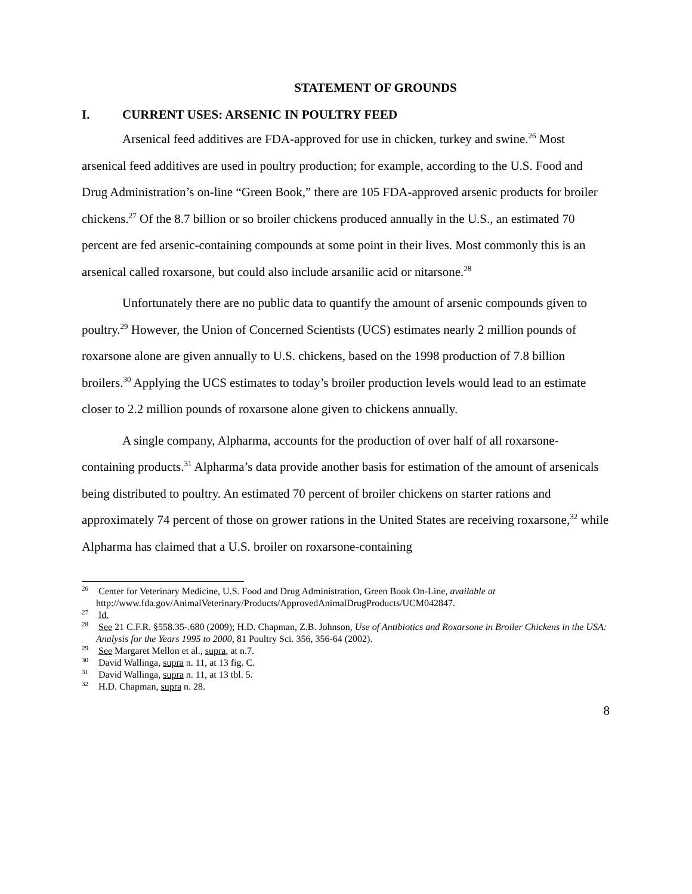STATEMENT OF GROUNDS
I. CURRENT USES: ARSENIC IN POULTRY FEED
Arsenical feed additives are FDA-approved for use in chicken, turkey and swine.<sup>26</sup> Most arsenical feed additives are used in poultry production; for example, according to the U.S. Food and Drug Administration’s on-line “Green Book,” there are 105 FDA-approved arsenic products for broiler chickens.<sup>27</sup> Of the 8.7 billion or so broiler chickens produced annually in the U.S., an estimated 70 percent are fed arsenic-containing compounds at some point in their lives. Most commonly this is an arsenical called roxarsone, but could also include arsanilic acid or nitarsone.<sup>28</sup>
Unfortunately there are no public data to quantify the amount of arsenic compounds given to poultry.<sup>29</sup> However, the Union of Concerned Scientists (UCS) estimates nearly 2 million pounds of roxarsone alone are given annually to U.S. chickens, based on the 1998 production of 7.8 billion broilers.<sup>30</sup> Applying the UCS estimates to today’s broiler production levels would lead to an estimate closer to 2.2 million pounds of roxarsone alone given to chickens annually.
A single company, Alpharma, accounts for the production of over half of all roxarsone-containing products.<sup>31</sup> Alpharma’s data provide another basis for estimation of the amount of arsenicals being distributed to poultry. An estimated 70 percent of broiler chickens on starter rations and approximately 74 percent of those on grower rations in the United States are receiving roxarsone,<sup>32</sup> while Alpharma has claimed that a U.S. broiler on roxarsone-containing
<sup>26</sup> Center for Veterinary Medicine, U.S. Food and Drug Administration, Green Book On-Line, available at http://www.fda.gov/AnimalVeterinary/Products/ApprovedAnimalDrugProducts/UCM042847.
<sup>27</sup> Id.
<sup>28</sup> See 21 C.F.R. §558.35-.680 (2009); H.D. Chapman, Z.B. Johnson, Use of Antibiotics and Roxarsone in Broiler Chickens in the USA: Analysis for the Years 1995 to 2000, 81 Poultry Sci. 356, 356-64 (2002).
<sup>29</sup> See Margaret Mellon et al., supra, at n.7.
<sup>30</sup> David Wallinga, supra n. 11, at 13 fig. C.
<sup>31</sup> David Wallinga, supra n. 11, at 13 tbl. 5.
<sup>32</sup> H.D. Chapman, supra n. 28.
8